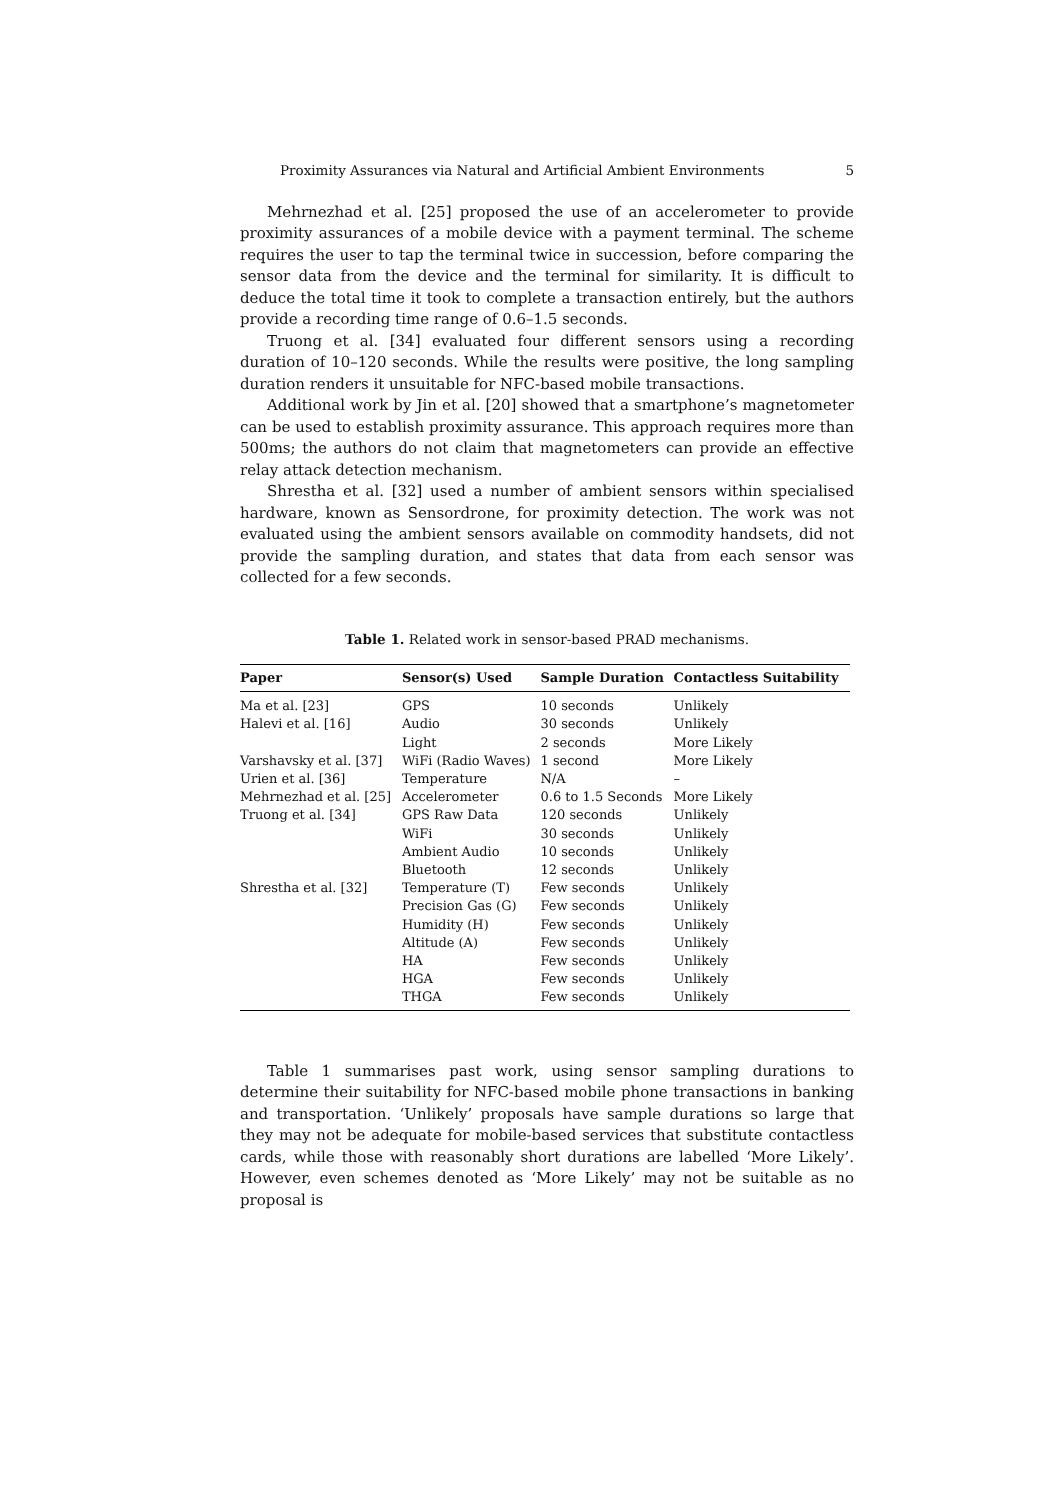Proximity Assurances via Natural and Artificial Ambient Environments 5
Mehrnezhad et al. [25] proposed the use of an accelerometer to provide proximity assurances of a mobile device with a payment terminal. The scheme requires the user to tap the terminal twice in succession, before comparing the sensor data from the device and the terminal for similarity. It is difficult to deduce the total time it took to complete a transaction entirely, but the authors provide a recording time range of 0.6–1.5 seconds.
Truong et al. [34] evaluated four different sensors using a recording duration of 10–120 seconds. While the results were positive, the long sampling duration renders it unsuitable for NFC-based mobile transactions.
Additional work by Jin et al. [20] showed that a smartphone’s magnetometer can be used to establish proximity assurance. This approach requires more than 500ms; the authors do not claim that magnetometers can provide an effective relay attack detection mechanism.
Shrestha et al. [32] used a number of ambient sensors within specialised hardware, known as Sensordrone, for proximity detection. The work was not evaluated using the ambient sensors available on commodity handsets, did not provide the sampling duration, and states that data from each sensor was collected for a few seconds.
Table 1. Related work in sensor-based PRAD mechanisms.
| Paper | Sensor(s) Used | Sample Duration | Contactless Suitability |
| --- | --- | --- | --- |
| Ma et al. [23] | GPS | 10 seconds | Unlikely |
| Halevi et al. [16] | Audio | 30 seconds | Unlikely |
| | Light | 2 seconds | More Likely |
| Varshavsky et al. [37] | WiFi (Radio Waves) | 1 second | More Likely |
| Urien et al. [36] | Temperature | N/A | – |
| Mehrnezhad et al. [25] | Accelerometer | 0.6 to 1.5 Seconds | More Likely |
| Truong et al. [34] | GPS Raw Data | 120 seconds | Unlikely |
| | WiFi | 30 seconds | Unlikely |
| | Ambient Audio | 10 seconds | Unlikely |
| | Bluetooth | 12 seconds | Unlikely |
| Shrestha et al. [32] | Temperature (T) | Few seconds | Unlikely |
| | Precision Gas (G) | Few seconds | Unlikely |
| | Humidity (H) | Few seconds | Unlikely |
| | Altitude (A) | Few seconds | Unlikely |
| | HA | Few seconds | Unlikely |
| | HGA | Few seconds | Unlikely |
| | THGA | Few seconds | Unlikely |
Table 1 summarises past work, using sensor sampling durations to determine their suitability for NFC-based mobile phone transactions in banking and transportation. ‘Unlikely’ proposals have sample durations so large that they may not be adequate for mobile-based services that substitute contactless cards, while those with reasonably short durations are labelled ‘More Likely’. However, even schemes denoted as ‘More Likely’ may not be suitable as no proposal is